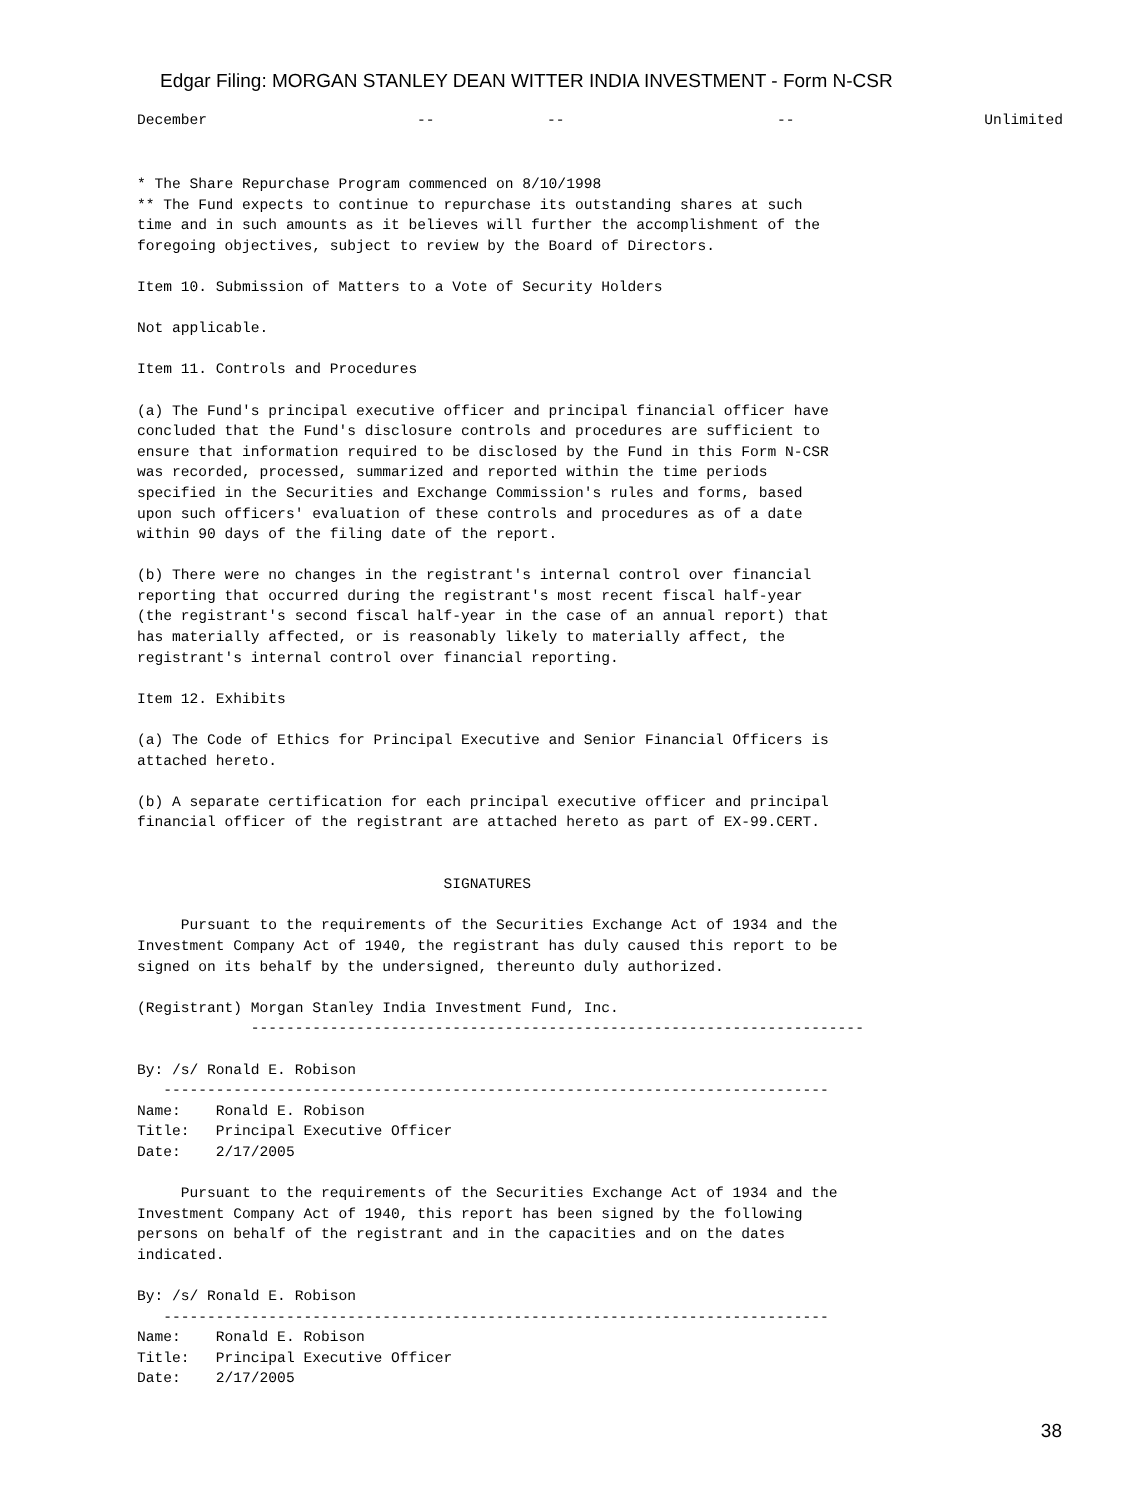Edgar Filing: MORGAN STANLEY DEAN WITTER INDIA INVESTMENT - Form N-CSR
| December | -- | -- | -- | Unlimited |
* The Share Repurchase Program commenced on 8/10/1998
** The Fund expects to continue to repurchase its outstanding shares at such
time and in such amounts as it believes will further the accomplishment of the
foregoing objectives, subject to review by the Board of Directors.

Item 10. Submission of Matters to a Vote of Security Holders

Not applicable.

Item 11. Controls and Procedures

(a) The Fund's principal executive officer and principal financial officer have
concluded that the Fund's disclosure controls and procedures are sufficient to
ensure that information required to be disclosed by the Fund in this Form N-CSR
was recorded, processed, summarized and reported within the time periods
specified in the Securities and Exchange Commission's rules and forms, based
upon such officers' evaluation of these controls and procedures as of a date
within 90 days of the filing date of the report.

(b) There were no changes in the registrant's internal control over financial
reporting that occurred during the registrant's most recent fiscal half-year
(the registrant's second fiscal half-year in the case of an annual report) that
has materially affected, or is reasonably likely to materially affect, the
registrant's internal control over financial reporting.

Item 12. Exhibits

(a) The Code of Ethics for Principal Executive and Senior Financial Officers is
attached hereto.

(b) A separate certification for each principal executive officer and principal
financial officer of the registrant are attached hereto as part of EX-99.CERT.


                                   SIGNATURES

     Pursuant to the requirements of the Securities Exchange Act of 1934 and the
Investment Company Act of 1940, the registrant has duly caused this report to be
signed on its behalf by the undersigned, thereunto duly authorized.

(Registrant) Morgan Stanley India Investment Fund, Inc.
             ----------------------------------------------------------------------

By: /s/ Ronald E. Robison
   ----------------------------------------------------------------------------
Name:    Ronald E. Robison
Title:   Principal Executive Officer
Date:    2/17/2005

     Pursuant to the requirements of the Securities Exchange Act of 1934 and the
Investment Company Act of 1940, this report has been signed by the following
persons on behalf of the registrant and in the capacities and on the dates
indicated.

By: /s/ Ronald E. Robison
   ----------------------------------------------------------------------------
Name:    Ronald E. Robison
Title:   Principal Executive Officer
Date:    2/17/2005
38